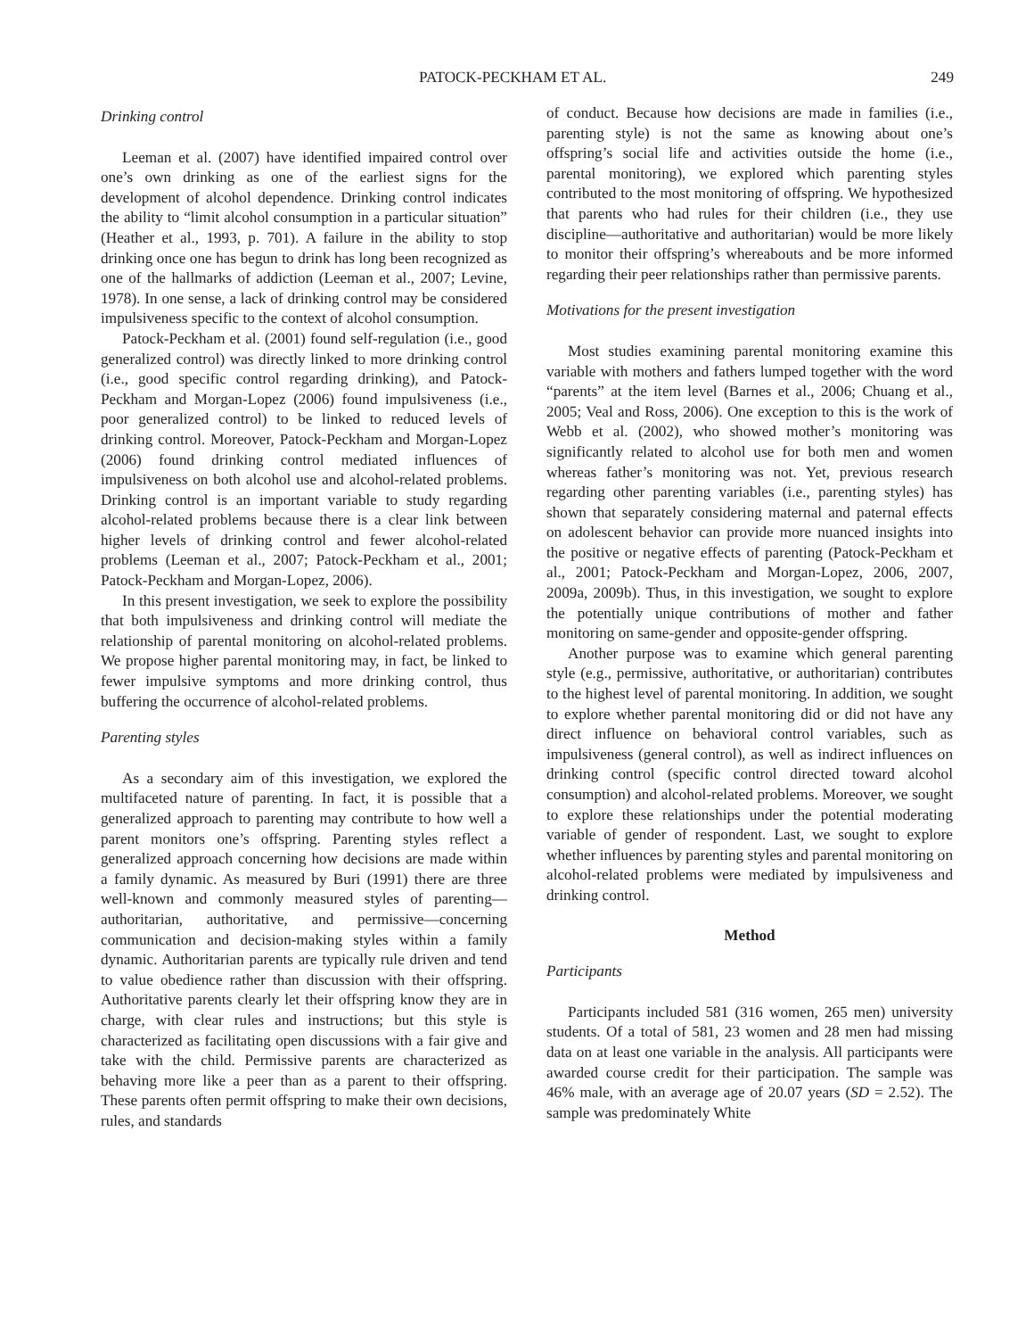PATOCK-PECKHAM ET AL. 249
Drinking control
Leeman et al. (2007) have identified impaired control over one’s own drinking as one of the earliest signs for the development of alcohol dependence. Drinking control indicates the ability to “limit alcohol consumption in a particular situation” (Heather et al., 1993, p. 701). A failure in the ability to stop drinking once one has begun to drink has long been recognized as one of the hallmarks of addiction (Leeman et al., 2007; Levine, 1978). In one sense, a lack of drinking control may be considered impulsiveness specific to the context of alcohol consumption.
Patock-Peckham et al. (2001) found self-regulation (i.e., good generalized control) was directly linked to more drinking control (i.e., good specific control regarding drinking), and Patock-Peckham and Morgan-Lopez (2006) found impulsiveness (i.e., poor generalized control) to be linked to reduced levels of drinking control. Moreover, Patock-Peckham and Morgan-Lopez (2006) found drinking control mediated influences of impulsiveness on both alcohol use and alcohol-related problems. Drinking control is an important variable to study regarding alcohol-related problems because there is a clear link between higher levels of drinking control and fewer alcohol-related problems (Leeman et al., 2007; Patock-Peckham et al., 2001; Patock-Peckham and Morgan-Lopez, 2006).
In this present investigation, we seek to explore the possibility that both impulsiveness and drinking control will mediate the relationship of parental monitoring on alcohol-related problems. We propose higher parental monitoring may, in fact, be linked to fewer impulsive symptoms and more drinking control, thus buffering the occurrence of alcohol-related problems.
Parenting styles
As a secondary aim of this investigation, we explored the multifaceted nature of parenting. In fact, it is possible that a generalized approach to parenting may contribute to how well a parent monitors one’s offspring. Parenting styles reflect a generalized approach concerning how decisions are made within a family dynamic. As measured by Buri (1991) there are three well-known and commonly measured styles of parenting—authoritarian, authoritative, and permissive—concerning communication and decision-making styles within a family dynamic. Authoritarian parents are typically rule driven and tend to value obedience rather than discussion with their offspring. Authoritative parents clearly let their offspring know they are in charge, with clear rules and instructions; but this style is characterized as facilitating open discussions with a fair give and take with the child. Permissive parents are characterized as behaving more like a peer than as a parent to their offspring. These parents often permit offspring to make their own decisions, rules, and standards
of conduct. Because how decisions are made in families (i.e., parenting style) is not the same as knowing about one’s offspring’s social life and activities outside the home (i.e., parental monitoring), we explored which parenting styles contributed to the most monitoring of offspring. We hypothesized that parents who had rules for their children (i.e., they use discipline—authoritative and authoritarian) would be more likely to monitor their offspring’s whereabouts and be more informed regarding their peer relationships rather than permissive parents.
Motivations for the present investigation
Most studies examining parental monitoring examine this variable with mothers and fathers lumped together with the word “parents” at the item level (Barnes et al., 2006; Chuang et al., 2005; Veal and Ross, 2006). One exception to this is the work of Webb et al. (2002), who showed mother’s monitoring was significantly related to alcohol use for both men and women whereas father’s monitoring was not. Yet, previous research regarding other parenting variables (i.e., parenting styles) has shown that separately considering maternal and paternal effects on adolescent behavior can provide more nuanced insights into the positive or negative effects of parenting (Patock-Peckham et al., 2001; Patock-Peckham and Morgan-Lopez, 2006, 2007, 2009a, 2009b). Thus, in this investigation, we sought to explore the potentially unique contributions of mother and father monitoring on same-gender and opposite-gender offspring.
Another purpose was to examine which general parenting style (e.g., permissive, authoritative, or authoritarian) contributes to the highest level of parental monitoring. In addition, we sought to explore whether parental monitoring did or did not have any direct influence on behavioral control variables, such as impulsiveness (general control), as well as indirect influences on drinking control (specific control directed toward alcohol consumption) and alcohol-related problems. Moreover, we sought to explore these relationships under the potential moderating variable of gender of respondent. Last, we sought to explore whether influences by parenting styles and parental monitoring on alcohol-related problems were mediated by impulsiveness and drinking control.
Method
Participants
Participants included 581 (316 women, 265 men) university students. Of a total of 581, 23 women and 28 men had missing data on at least one variable in the analysis. All participants were awarded course credit for their participation. The sample was 46% male, with an average age of 20.07 years (SD = 2.52). The sample was predominately White